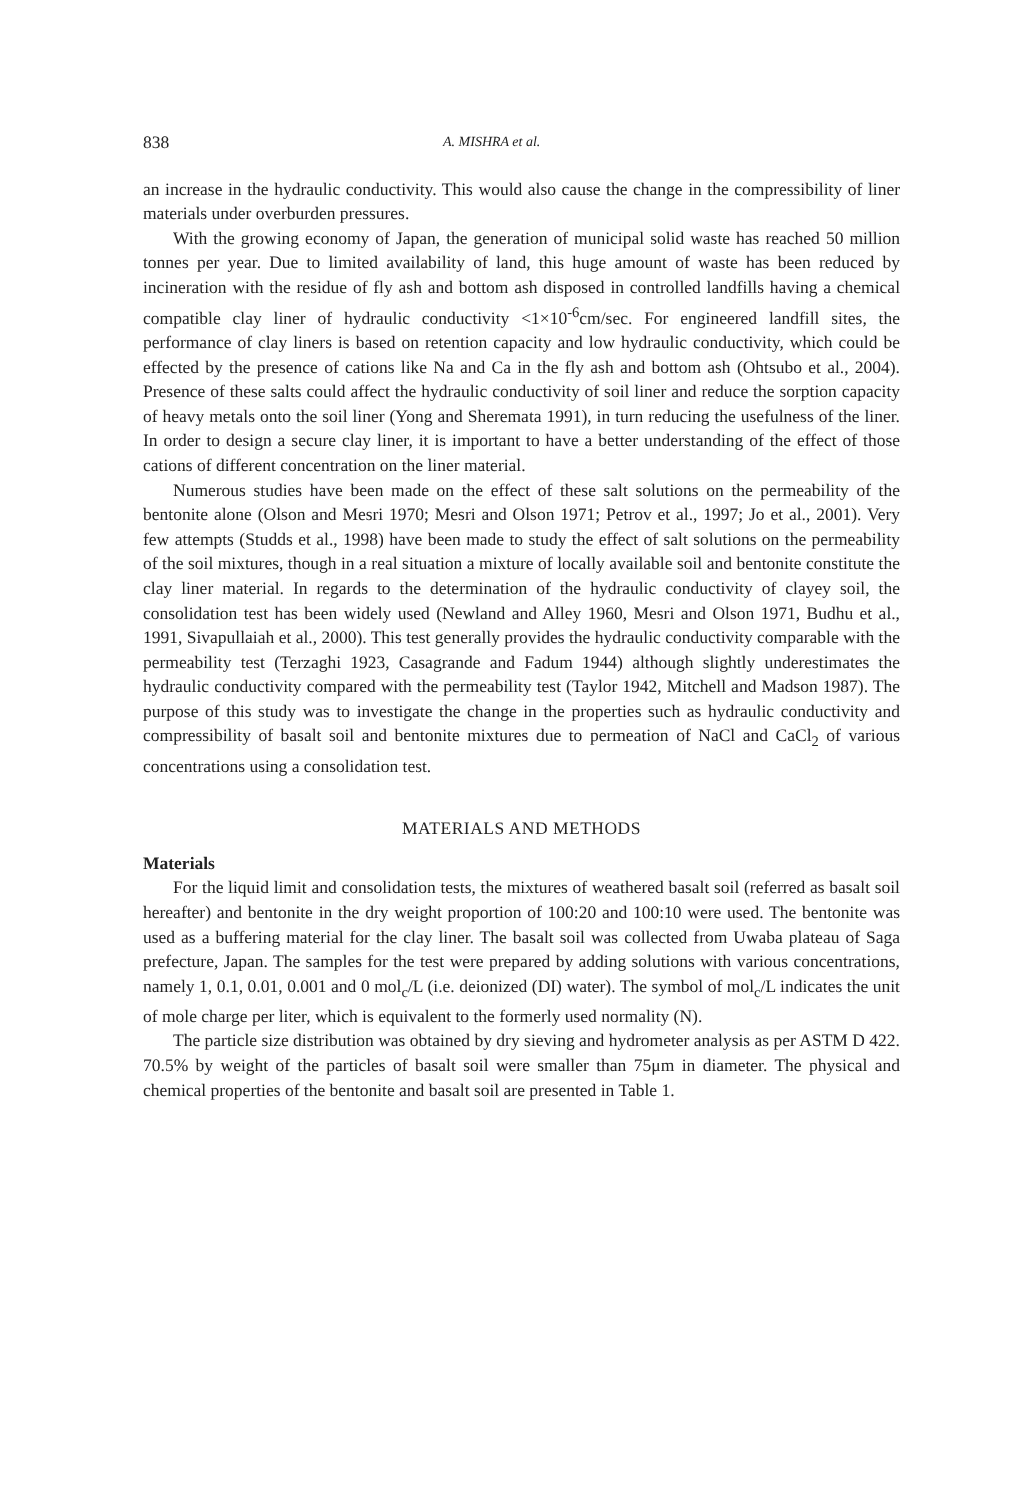838 A. MISHRA et al.
an increase in the hydraulic conductivity. This would also cause the change in the compressibility of liner materials under overburden pressures.
With the growing economy of Japan, the generation of municipal solid waste has reached 50 million tonnes per year. Due to limited availability of land, this huge amount of waste has been reduced by incineration with the residue of fly ash and bottom ash disposed in controlled landfills having a chemical compatible clay liner of hydraulic conductivity <1×10<sup>-6</sup>cm/sec. For engineered landfill sites, the performance of clay liners is based on retention capacity and low hydraulic conductivity, which could be effected by the presence of cations like Na and Ca in the fly ash and bottom ash (Ohtsubo et al., 2004). Presence of these salts could affect the hydraulic conductivity of soil liner and reduce the sorption capacity of heavy metals onto the soil liner (Yong and Sheremata 1991), in turn reducing the usefulness of the liner. In order to design a secure clay liner, it is important to have a better understanding of the effect of those cations of different concentration on the liner material.
Numerous studies have been made on the effect of these salt solutions on the permeability of the bentonite alone (Olson and Mesri 1970; Mesri and Olson 1971; Petrov et al., 1997; Jo et al., 2001). Very few attempts (Studds et al., 1998) have been made to study the effect of salt solutions on the permeability of the soil mixtures, though in a real situation a mixture of locally available soil and bentonite constitute the clay liner material. In regards to the determination of the hydraulic conductivity of clayey soil, the consolidation test has been widely used (Newland and Alley 1960, Mesri and Olson 1971, Budhu et al., 1991, Sivapullaiah et al., 2000). This test generally provides the hydraulic conductivity comparable with the permeability test (Terzaghi 1923, Casagrande and Fadum 1944) although slightly underestimates the hydraulic conductivity compared with the permeability test (Taylor 1942, Mitchell and Madson 1987). The purpose of this study was to investigate the change in the properties such as hydraulic conductivity and compressibility of basalt soil and bentonite mixtures due to permeation of NaCl and CaCl<sub>2</sub> of various concentrations using a consolidation test.
MATERIALS AND METHODS
Materials
For the liquid limit and consolidation tests, the mixtures of weathered basalt soil (referred as basalt soil hereafter) and bentonite in the dry weight proportion of 100:20 and 100:10 were used. The bentonite was used as a buffering material for the clay liner. The basalt soil was collected from Uwaba plateau of Saga prefecture, Japan. The samples for the test were prepared by adding solutions with various concentrations, namely 1, 0.1, 0.01, 0.001 and 0 mol<sub>c</sub>/L (i.e. deionized (DI) water). The symbol of mol<sub>c</sub>/L indicates the unit of mole charge per liter, which is equivalent to the formerly used normality (N).
The particle size distribution was obtained by dry sieving and hydrometer analysis as per ASTM D 422. 70.5% by weight of the particles of basalt soil were smaller than 75μm in diameter. The physical and chemical properties of the bentonite and basalt soil are presented in Table 1.